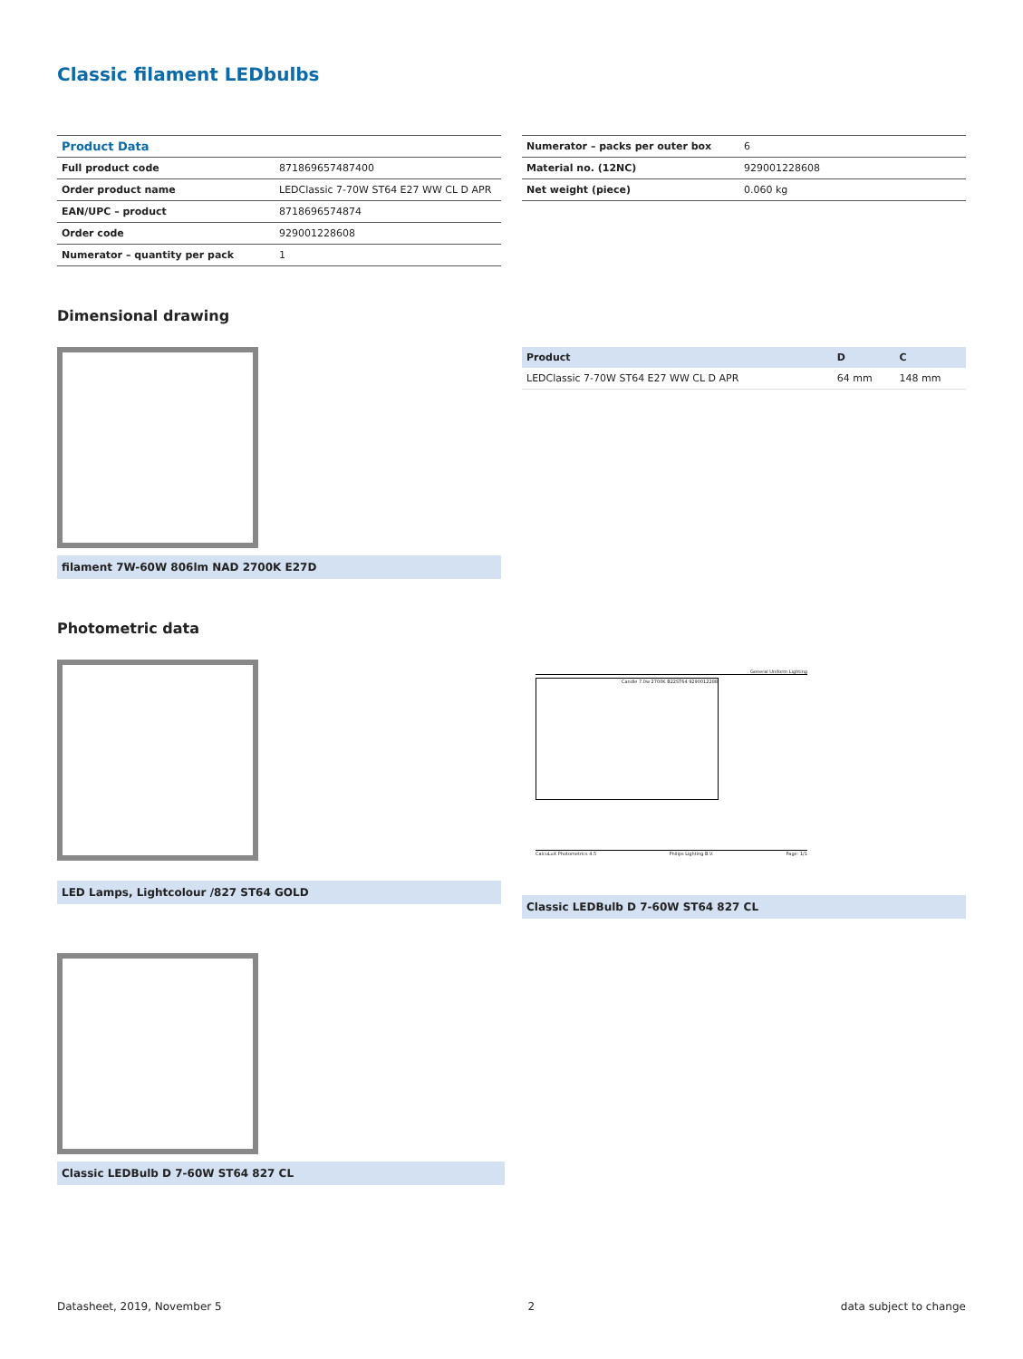Classic filament LEDbulbs
| Product Data | |
| --- | --- |
| Full product code | 871869657487400 |
| Order product name | LEDClassic 7-70W ST64 E27 WW CL D APR |
| EAN/UPC – product | 8718696574874 |
| Order code | 929001228608 |
| Numerator – quantity per pack | 1 |
| Numerator – packs per outer box | 6 |
| Material no. (12NC) | 929001228608 |
| Net weight (piece) | 0.060 kg |
Dimensional drawing
filament 7W-60W 806lm NAD 2700K E27D
| Product | D | C |
| --- | --- | --- |
| LEDClassic 7-70W ST64 E27 WW CL D APR | 64 mm | 148 mm |
Photometric data
LED Lamps, Lightcolour /827 ST64 GOLD
General Uniform Lighting
Candle 7.0w 2700K B22ST64 9290012288
CalcuLuX Photometrics 4.5 Philips Lighting B.V. Page: 1/1
Classic LEDBulb D 7-60W ST64 827 CL
Classic LEDBulb D 7-60W ST64 827 CL
Datasheet, 2019, November 5 2 data subject to change